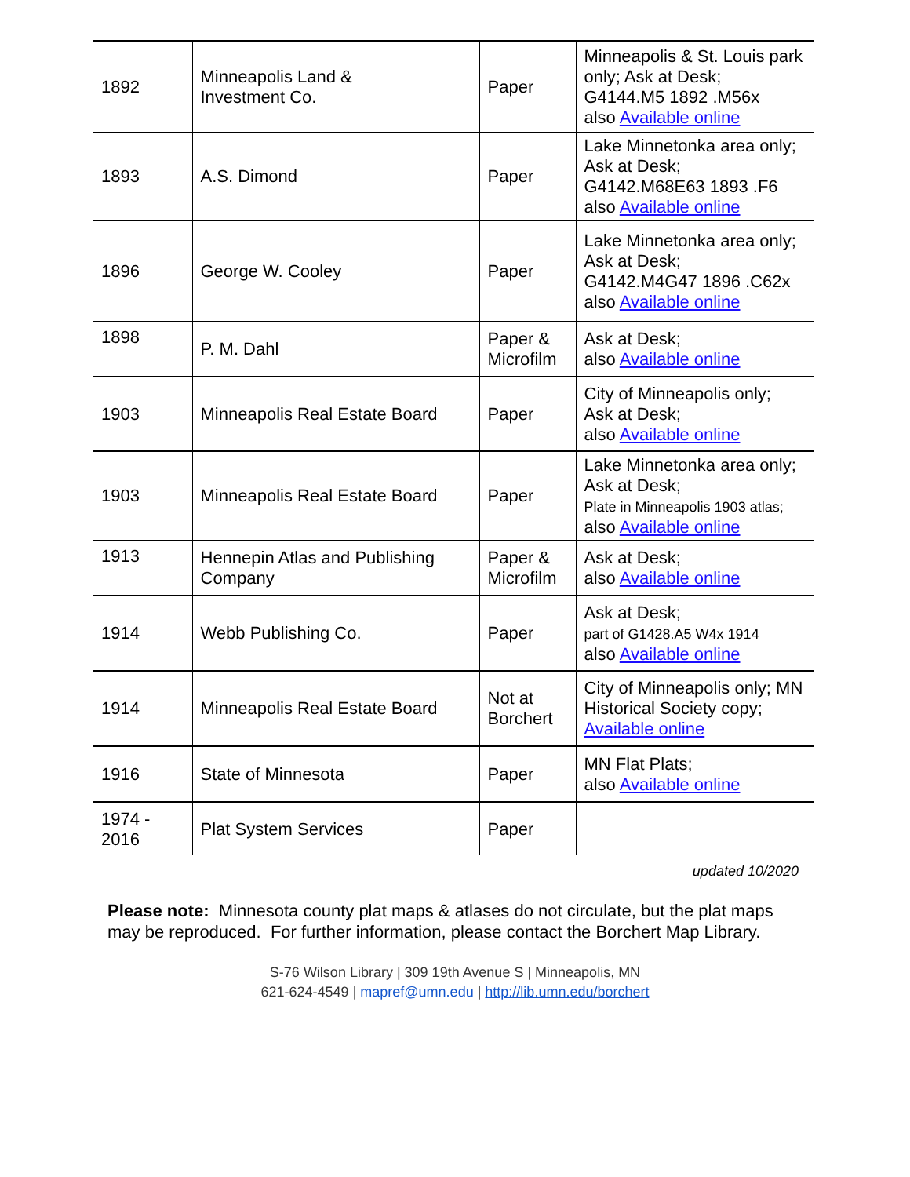| 1892 | Minneapolis Land & Investment Co. | Paper | Minneapolis & St. Louis park only; Ask at Desk; G4144.M5 1892 .M56x also Available online |
| 1893 | A.S. Dimond | Paper | Lake Minnetonka area only; Ask at Desk; G4142.M68E63 1893 .F6 also Available online |
| 1896 | George W. Cooley | Paper | Lake Minnetonka area only; Ask at Desk; G4142.M4G47 1896 .C62x also Available online |
| 1898 | P. M. Dahl | Paper & Microfilm | Ask at Desk; also Available online |
| 1903 | Minneapolis Real Estate Board | Paper | City of Minneapolis only; Ask at Desk; also Available online |
| 1903 | Minneapolis Real Estate Board | Paper | Lake Minnetonka area only; Ask at Desk; Plate in Minneapolis 1903 atlas; also Available online |
| 1913 | Hennepin Atlas and Publishing Company | Paper & Microfilm | Ask at Desk; also Available online |
| 1914 | Webb Publishing Co. | Paper | Ask at Desk; part of G1428.A5 W4x 1914 also Available online |
| 1914 | Minneapolis Real Estate Board | Not at Borchert | City of Minneapolis only; MN Historical Society copy; Available online |
| 1916 | State of Minnesota | Paper | MN Flat Plats; also Available online |
| 1974 - 2016 | Plat System Services | Paper | |
updated 10/2020
Please note: Minnesota county plat maps & atlases do not circulate, but the plat maps may be reproduced. For further information, please contact the Borchert Map Library.
S-76 Wilson Library | 309 19th Avenue S | Minneapolis, MN
621-624-4549 | mapref@umn.edu | http://lib.umn.edu/borchert